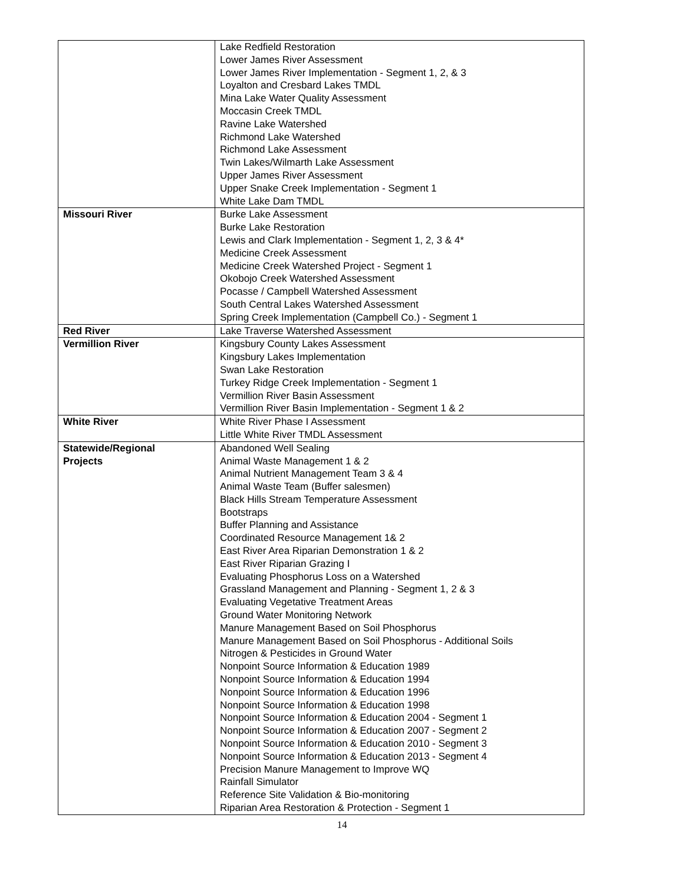| | Lake Redfield Restoration Lower James River Assessment Lower James River Implementation - Segment 1, 2, & 3 Loyalton and Cresbard Lakes TMDL Mina Lake Water Quality Assessment Moccasin Creek TMDL Ravine Lake Watershed Richmond Lake Watershed Richmond Lake Assessment Twin Lakes/Wilmarth Lake Assessment Upper James River Assessment Upper Snake Creek Implementation - Segment 1 White Lake Dam TMDL |
| Missouri River | Burke Lake Assessment Burke Lake Restoration Lewis and Clark Implementation - Segment 1, 2, 3 & 4* Medicine Creek Assessment Medicine Creek Watershed Project - Segment 1 Okobojo Creek Watershed Assessment Pocasse / Campbell Watershed Assessment South Central Lakes Watershed Assessment Spring Creek Implementation (Campbell Co.) - Segment 1 |
| Red River | Lake Traverse Watershed Assessment |
| Vermillion River | Kingsbury County Lakes Assessment Kingsbury Lakes Implementation Swan Lake Restoration Turkey Ridge Creek Implementation - Segment 1 Vermillion River Basin Assessment Vermillion River Basin Implementation - Segment 1 & 2 |
| White River | White River Phase I Assessment Little White River TMDL Assessment |
| Statewide/Regional Projects | Abandoned Well Sealing Animal Waste Management 1 & 2 Animal Nutrient Management Team 3 & 4 Animal Waste Team (Buffer salesmen) Black Hills Stream Temperature Assessment Bootstraps Buffer Planning and Assistance Coordinated Resource Management 1& 2 East River Area Riparian Demonstration 1 & 2 East River Riparian Grazing I Evaluating Phosphorus Loss on a Watershed Grassland Management and Planning - Segment 1, 2 & 3 Evaluating Vegetative Treatment Areas Ground Water Monitoring Network Manure Management Based on Soil Phosphorus Manure Management Based on Soil Phosphorus - Additional Soils Nitrogen & Pesticides in Ground Water Nonpoint Source Information & Education 1989 Nonpoint Source Information & Education 1994 Nonpoint Source Information & Education 1996 Nonpoint Source Information & Education 1998 Nonpoint Source Information & Education 2004 - Segment 1 Nonpoint Source Information & Education 2007 - Segment 2 Nonpoint Source Information & Education 2010 - Segment 3 Nonpoint Source Information & Education 2013 - Segment 4 Precision Manure Management to Improve WQ Rainfall Simulator Reference Site Validation & Bio-monitoring Riparian Area Restoration & Protection - Segment 1 |
14